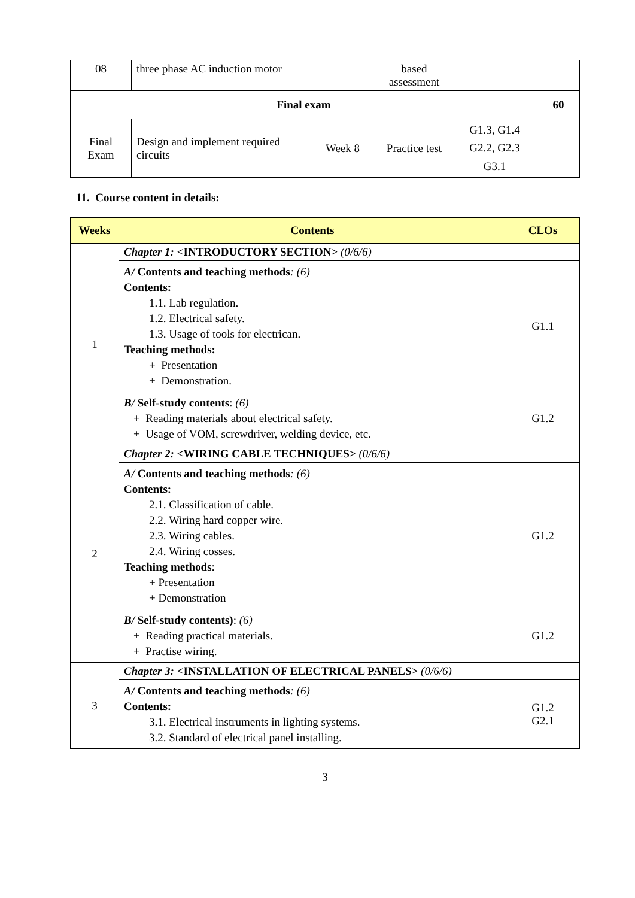| 08 | three phase AC induction motor | | based assessment | | |
| Final exam | | | | | 60 |
| Final Exam | Design and implement required circuits | Week 8 | Practice test | G1.3, G1.4 G2.2, G2.3 G3.1 | |
11. Course content in details:
| Weeks | Contents | CLOs |
| --- | --- | --- |
| 1 | Chapter 1: <INTRODUCTORY SECTION> (0/6/6) | |
| | A/ Contents and teaching methods : (6) Contents: 1.1. Lab regulation. 1.2. Electrical safety. 1.3. Usage of tools for electrican. Teaching methods: + Presentation + Demonstration. | G1.1 |
| | B/ Self-study contents : (6) + Reading materials about electrical safety. + Usage of VOM, screwdriver, welding device, etc. | G1.2 |
| 2 | Chapter 2: <WIRING CABLE TECHNIQUES> (0/6/6) | |
| | A/ Contents and teaching methods : (6) Contents: 2.1. Classification of cable. 2.2. Wiring hard copper wire. 2.3. Wiring cables. 2.4. Wiring cosses. Teaching methods : + Presentation + Demonstration | G1.2 |
| | B/ Self-study contents) : (6) + Reading practical materials. + Practise wiring. | G1.2 |
| 3 | Chapter 3: <INSTALLATION OF ELECTRICAL PANELS> (0/6/6) | |
| | A/ Contents and teaching methods : (6) Contents: 3.1. Electrical instruments in lighting systems. 3.2. Standard of electrical panel installing. | G1.2 G2.1 |
3